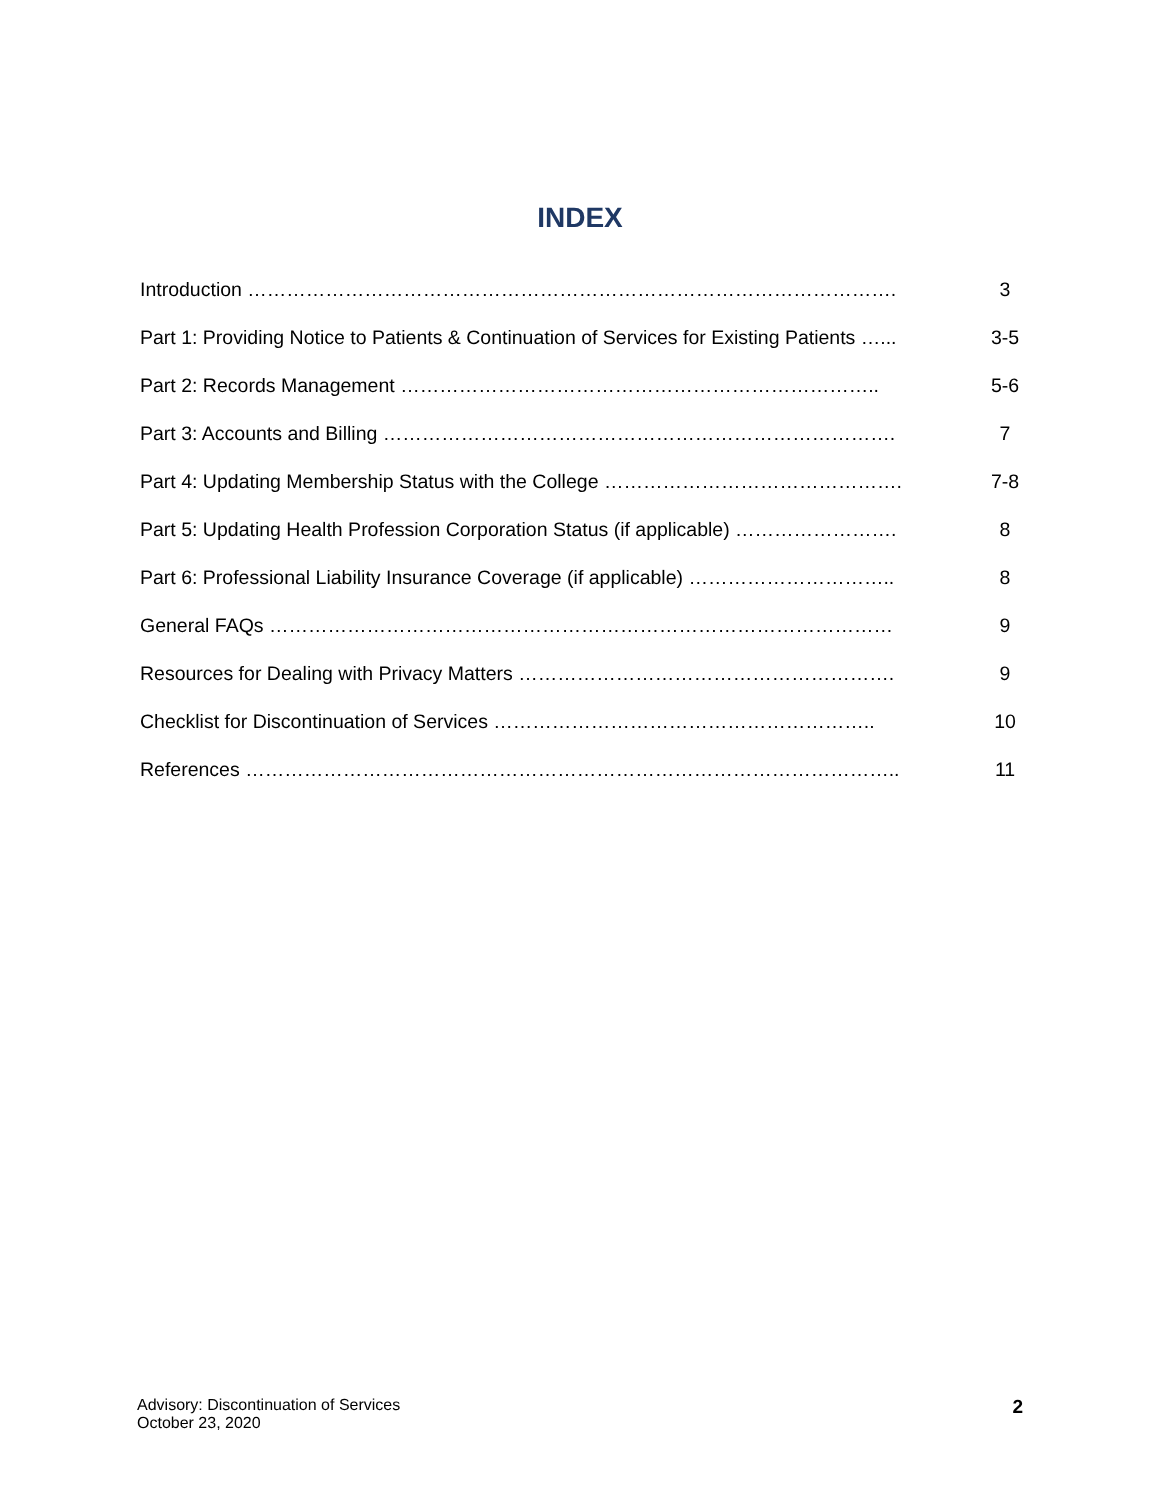INDEX
| Introduction ………………………………………………………………………………………. | 3 |
| Part 1: Providing Notice to Patients & Continuation of Services for Existing Patients …... | 3-5 |
| Part 2: Records Management ……………………………………………………………….. | 5-6 |
| Part 3: Accounts and Billing ……………………………………………………………………. | 7 |
| Part 4: Updating Membership Status with the College ………………………………………. | 7-8 |
| Part 5: Updating Health Profession Corporation Status (if applicable) ……………………. | 8 |
| Part 6: Professional Liability Insurance Coverage (if applicable) ………………………….. | 8 |
| General FAQs …………………………………………………………………………………… | 9 |
| Resources for Dealing with Privacy Matters …………………………………………………. | 9 |
| Checklist for Discontinuation of Services ………………………………………………….. | 10 |
| References ……………………………………………………………………………………….. | 11 |
Advisory: Discontinuation of Services
October 23, 2020
2